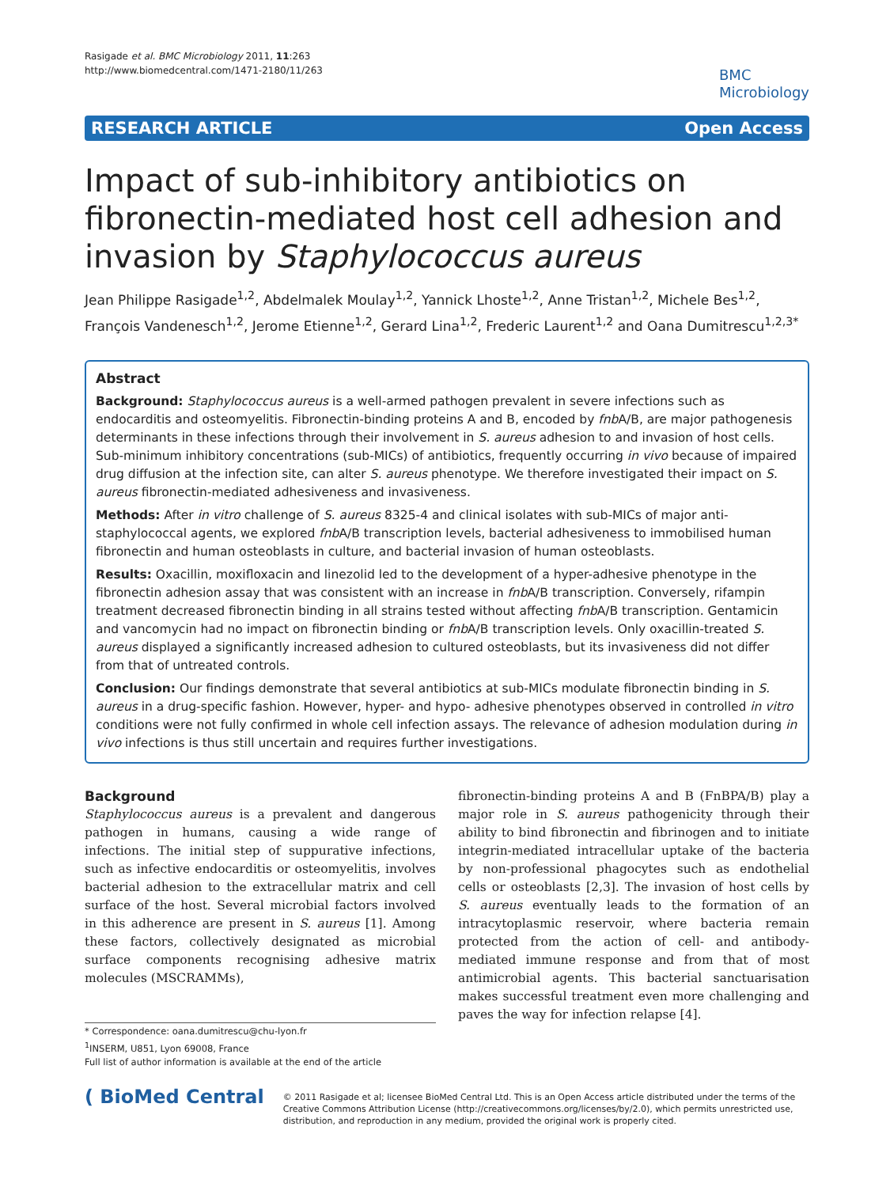Rasigade et al. BMC Microbiology 2011, 11:263
http://www.biomedcentral.com/1471-2180/11/263
BMC
Microbiology
RESEARCH ARTICLE Open Access
Impact of sub-inhibitory antibiotics on fibronectin-mediated host cell adhesion and invasion by Staphylococcus aureus
Jean Philippe Rasigade<sup>1,2</sup>, Abdelmalek Moulay<sup>1,2</sup>, Yannick Lhoste<sup>1,2</sup>, Anne Tristan<sup>1,2</sup>, Michele Bes<sup>1,2</sup>, François Vandenesch<sup>1,2</sup>, Jerome Etienne<sup>1,2</sup>, Gerard Lina<sup>1,2</sup>, Frederic Laurent<sup>1,2</sup> and Oana Dumitrescu<sup>1,2,3*</sup>
Abstract
Background: Staphylococcus aureus is a well-armed pathogen prevalent in severe infections such as endocarditis and osteomyelitis. Fibronectin-binding proteins A and B, encoded by fnb A/B, are major pathogenesis determinants in these infections through their involvement in S. aureus adhesion to and invasion of host cells. Sub-minimum inhibitory concentrations (sub-MICs) of antibiotics, frequently occurring in vivo because of impaired drug diffusion at the infection site, can alter S. aureus phenotype. We therefore investigated their impact on S. aureus fibronectin-mediated adhesiveness and invasiveness.
Methods: After in vitro challenge of S. aureus 8325-4 and clinical isolates with sub-MICs of major anti-staphylococcal agents, we explored fnb A/B transcription levels, bacterial adhesiveness to immobilised human fibronectin and human osteoblasts in culture, and bacterial invasion of human osteoblasts.
Results: Oxacillin, moxifloxacin and linezolid led to the development of a hyper-adhesive phenotype in the fibronectin adhesion assay that was consistent with an increase in fnb A/B transcription. Conversely, rifampin treatment decreased fibronectin binding in all strains tested without affecting fnb A/B transcription. Gentamicin and vancomycin had no impact on fibronectin binding or fnb A/B transcription levels. Only oxacillin-treated S. aureus displayed a significantly increased adhesion to cultured osteoblasts, but its invasiveness did not differ from that of untreated controls.
Conclusion: Our findings demonstrate that several antibiotics at sub-MICs modulate fibronectin binding in S. aureus in a drug-specific fashion. However, hyper- and hypo- adhesive phenotypes observed in controlled in vitro conditions were not fully confirmed in whole cell infection assays. The relevance of adhesion modulation during in vivo infections is thus still uncertain and requires further investigations.
Background
Staphylococcus aureus is a prevalent and dangerous pathogen in humans, causing a wide range of infections. The initial step of suppurative infections, such as infective endocarditis or osteomyelitis, involves bacterial adhesion to the extracellular matrix and cell surface of the host. Several microbial factors involved in this adherence are present in S. aureus [1]. Among these factors, collectively designated as microbial surface components recognising adhesive matrix molecules (MSCRAMMs),
* Correspondence: oana.dumitrescu@chu-lyon.fr
<sup>1</sup> INSERM, U851, Lyon 69008, France
Full list of author information is available at the end of the article
fibronectin-binding proteins A and B (FnBPA/B) play a major role in S. aureus pathogenicity through their ability to bind fibronectin and fibrinogen and to initiate integrin-mediated intracellular uptake of the bacteria by non-professional phagocytes such as endothelial cells or osteoblasts [2,3]. The invasion of host cells by S. aureus eventually leads to the formation of an intracytoplasmic reservoir, where bacteria remain protected from the action of cell- and antibody-mediated immune response and from that of most antimicrobial agents. This bacterial sanctuarisation makes successful treatment even more challenging and paves the way for infection relapse [4].
( BioMed Central
© 2011 Rasigade et al; licensee BioMed Central Ltd. This is an Open Access article distributed under the terms of the Creative Commons Attribution License (http://creativecommons.org/licenses/by/2.0), which permits unrestricted use, distribution, and reproduction in any medium, provided the original work is properly cited.